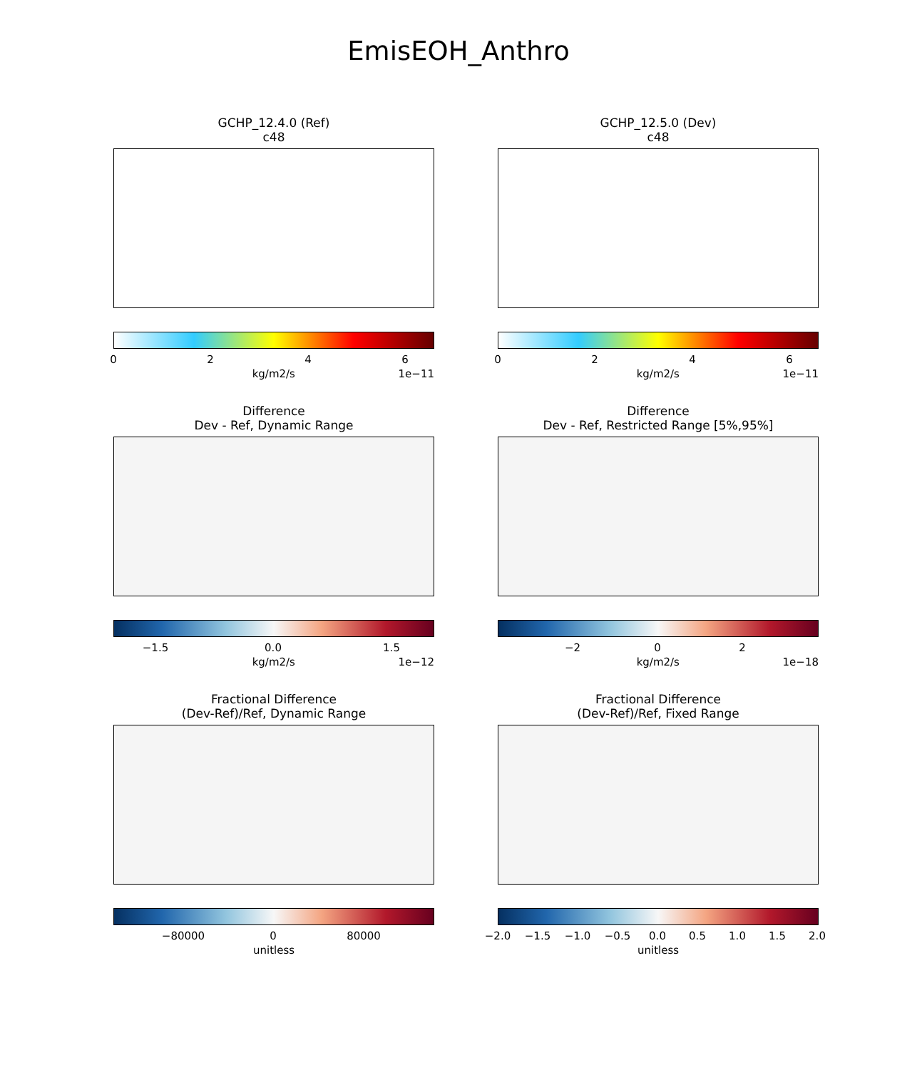EmisEOH_Anthro
GCHP_12.4.0 (Ref)
c48
0 2 4 6
kg/m2/s 1e−11
GCHP_12.5.0 (Dev)
c48
0 2 4 6
kg/m2/s 1e−11
Difference
Dev - Ref, Dynamic Range
−1.5 0.0 1.5
kg/m2/s 1e−12
Difference
Dev - Ref, Restricted Range [5%,95%]
−2 0 2
kg/m2/s 1e−18
Fractional Difference
(Dev-Ref)/Ref, Dynamic Range
−80000 0 80000
unitless
Fractional Difference
(Dev-Ref)/Ref, Fixed Range
−2.0 −1.5 −1.0 −0.5 0.0 0.5 1.0 1.5 2.0
unitless